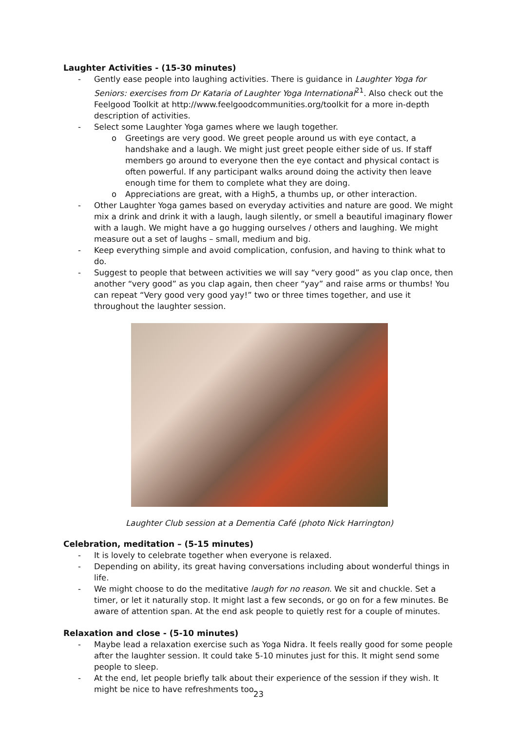Laughter Activities - (15-30 minutes)
- Gently ease people into laughing activities. There is guidance in Laughter Yoga for Seniors: exercises from Dr Kataria of Laughter Yoga International<sup>21</sup>. Also check out the Feelgood Toolkit at http://www.feelgoodcommunities.org/toolkit for a more in-depth description of activities.
- Select some Laughter Yoga games where we laugh together.
o Greetings are very good. We greet people around us with eye contact, a handshake and a laugh. We might just greet people either side of us. If staff members go around to everyone then the eye contact and physical contact is often powerful. If any participant walks around doing the activity then leave enough time for them to complete what they are doing.
o Appreciations are great, with a High5, a thumbs up, or other interaction.
- Other Laughter Yoga games based on everyday activities and nature are good. We might mix a drink and drink it with a laugh, laugh silently, or smell a beautiful imaginary flower with a laugh. We might have a go hugging ourselves / others and laughing. We might measure out a set of laughs – small, medium and big.
- Keep everything simple and avoid complication, confusion, and having to think what to do.
- Suggest to people that between activities we will say “very good” as you clap once, then another “very good” as you clap again, then cheer “yay” and raise arms or thumbs! You can repeat “Very good very good yay!” two or three times together, and use it throughout the laughter session.
Laughter Club session at a Dementia Café (photo Nick Harrington)
Celebration, meditation – (5-15 minutes)
- It is lovely to celebrate together when everyone is relaxed.
- Depending on ability, its great having conversations including about wonderful things in life.
- We might choose to do the meditative laugh for no reason. We sit and chuckle. Set a timer, or let it naturally stop. It might last a few seconds, or go on for a few minutes. Be aware of attention span. At the end ask people to quietly rest for a couple of minutes.
Relaxation and close - (5-10 minutes)
- Maybe lead a relaxation exercise such as Yoga Nidra. It feels really good for some people after the laughter session. It could take 5-10 minutes just for this. It might send some people to sleep.
- At the end, let people briefly talk about their experience of the session if they wish. It might be nice to have refreshments too.
23